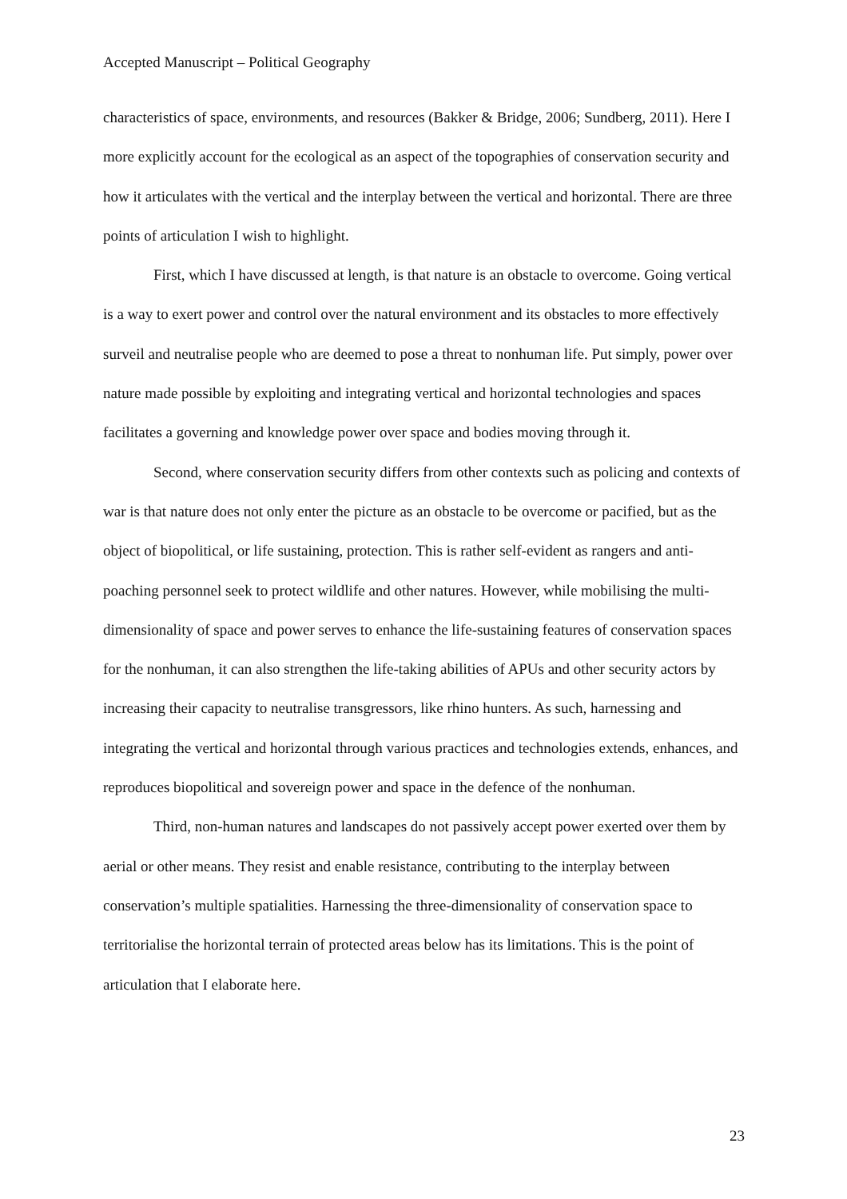Accepted Manuscript – Political Geography
characteristics of space, environments, and resources (Bakker & Bridge, 2006; Sundberg, 2011). Here I more explicitly account for the ecological as an aspect of the topographies of conservation security and how it articulates with the vertical and the interplay between the vertical and horizontal. There are three points of articulation I wish to highlight.
First, which I have discussed at length, is that nature is an obstacle to overcome. Going vertical is a way to exert power and control over the natural environment and its obstacles to more effectively surveil and neutralise people who are deemed to pose a threat to nonhuman life. Put simply, power over nature made possible by exploiting and integrating vertical and horizontal technologies and spaces facilitates a governing and knowledge power over space and bodies moving through it.
Second, where conservation security differs from other contexts such as policing and contexts of war is that nature does not only enter the picture as an obstacle to be overcome or pacified, but as the object of biopolitical, or life sustaining, protection. This is rather self-evident as rangers and anti-poaching personnel seek to protect wildlife and other natures. However, while mobilising the multi-dimensionality of space and power serves to enhance the life-sustaining features of conservation spaces for the nonhuman, it can also strengthen the life-taking abilities of APUs and other security actors by increasing their capacity to neutralise transgressors, like rhino hunters. As such, harnessing and integrating the vertical and horizontal through various practices and technologies extends, enhances, and reproduces biopolitical and sovereign power and space in the defence of the nonhuman.
Third, non-human natures and landscapes do not passively accept power exerted over them by aerial or other means. They resist and enable resistance, contributing to the interplay between conservation’s multiple spatialities. Harnessing the three-dimensionality of conservation space to territorialise the horizontal terrain of protected areas below has its limitations. This is the point of articulation that I elaborate here.
23